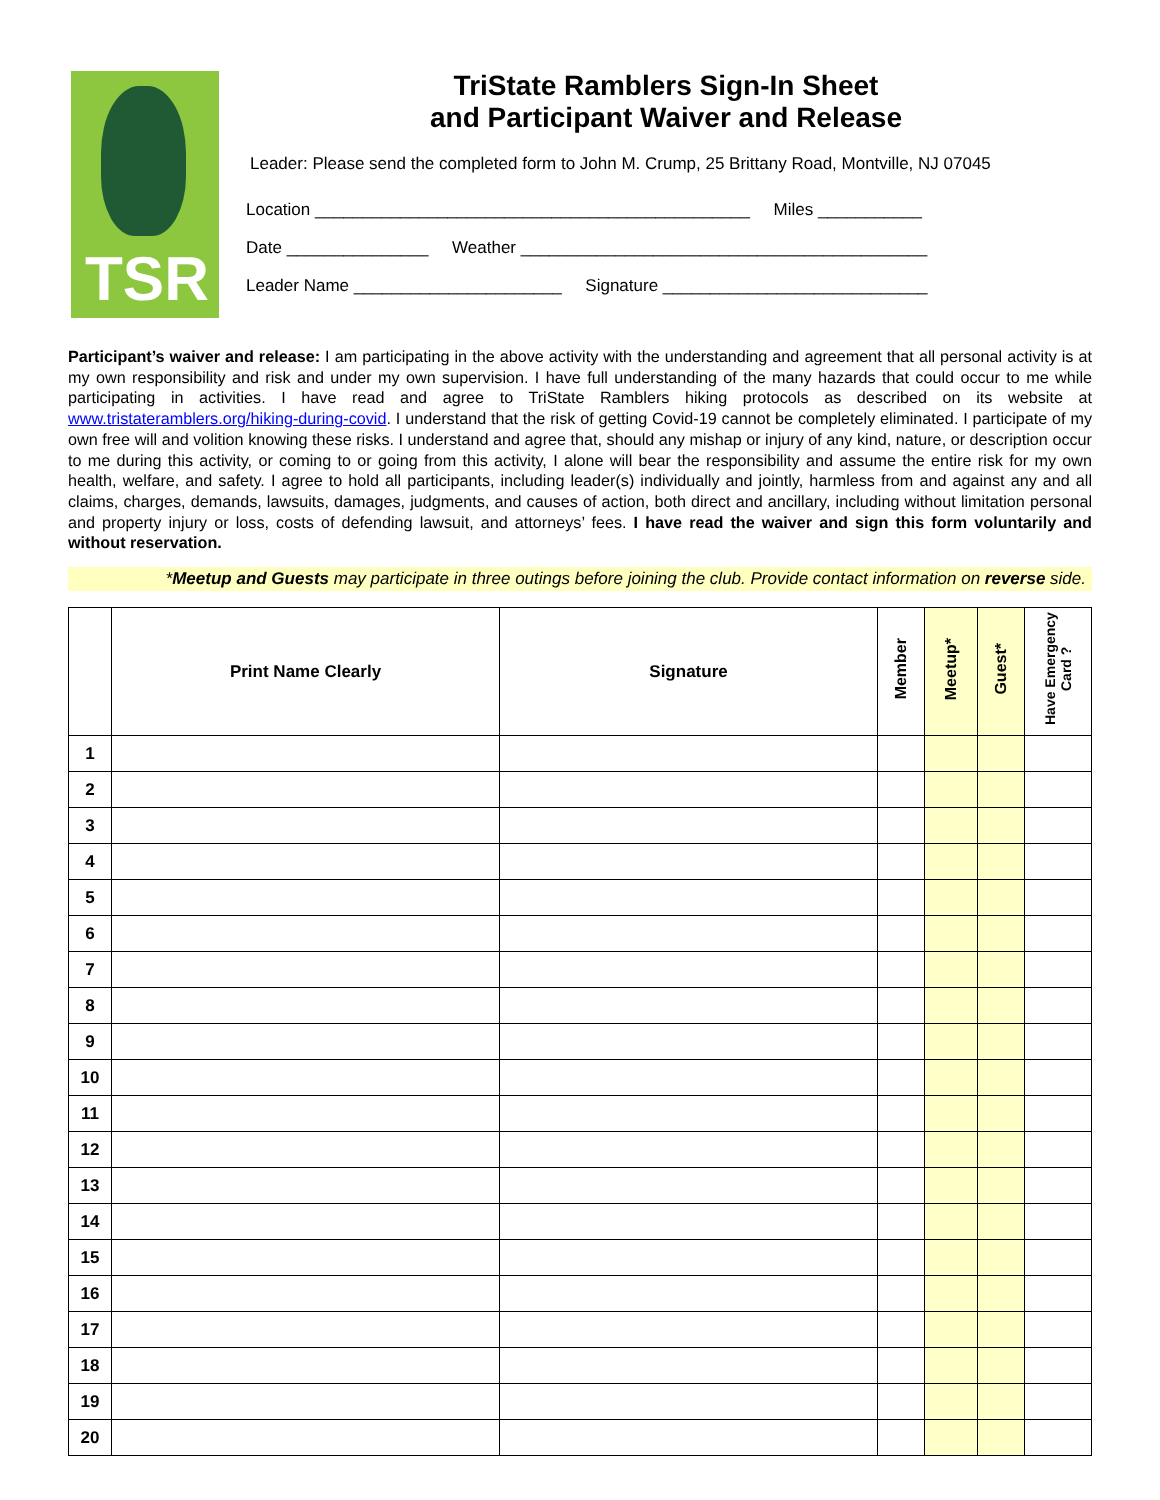TSR
TriState Ramblers Sign-In Sheet
and Participant Waiver and Release
Leader: Please send the completed form to John M. Crump, 25 Brittany Road, Montville, NJ 07045
Location ______________________________________________ Miles ___________
Date _______________ Weather ___________________________________________
Leader Name ______________________ Signature ____________________________
Participant’s waiver and release: I am participating in the above activity with the understanding and agreement that all personal activity is at my own responsibility and risk and under my own supervision. I have full understanding of the many hazards that could occur to me while participating in activities. I have read and agree to TriState Ramblers hiking protocols as described on its website at www.tristateramblers.org/hiking-during-covid. I understand that the risk of getting Covid-19 cannot be completely eliminated. I participate of my own free will and volition knowing these risks. I understand and agree that, should any mishap or injury of any kind, nature, or description occur to me during this activity, or coming to or going from this activity, I alone will bear the responsibility and assume the entire risk for my own health, welfare, and safety. I agree to hold all participants, including leader(s) individually and jointly, harmless from and against any and all claims, charges, demands, lawsuits, damages, judgments, and causes of action, both direct and ancillary, including without limitation personal and property injury or loss, costs of defending lawsuit, and attorneys’ fees. I have read the waiver and sign this form voluntarily and without reservation.
*Meetup and Guests may participate in three outings before joining the club. Provide contact information on reverse side.
| | Print Name Clearly | Signature | Member | Meetup* | Guest* | Have Emergency Card ? |
| --- | --- | --- | --- | --- | --- | --- |
| 1 | | | | | | |
| 2 | | | | | | |
| 3 | | | | | | |
| 4 | | | | | | |
| 5 | | | | | | |
| 6 | | | | | | |
| 7 | | | | | | |
| 8 | | | | | | |
| 9 | | | | | | |
| 10 | | | | | | |
| 11 | | | | | | |
| 12 | | | | | | |
| 13 | | | | | | |
| 14 | | | | | | |
| 15 | | | | | | |
| 16 | | | | | | |
| 17 | | | | | | |
| 18 | | | | | | |
| 19 | | | | | | |
| 20 | | | | | | |